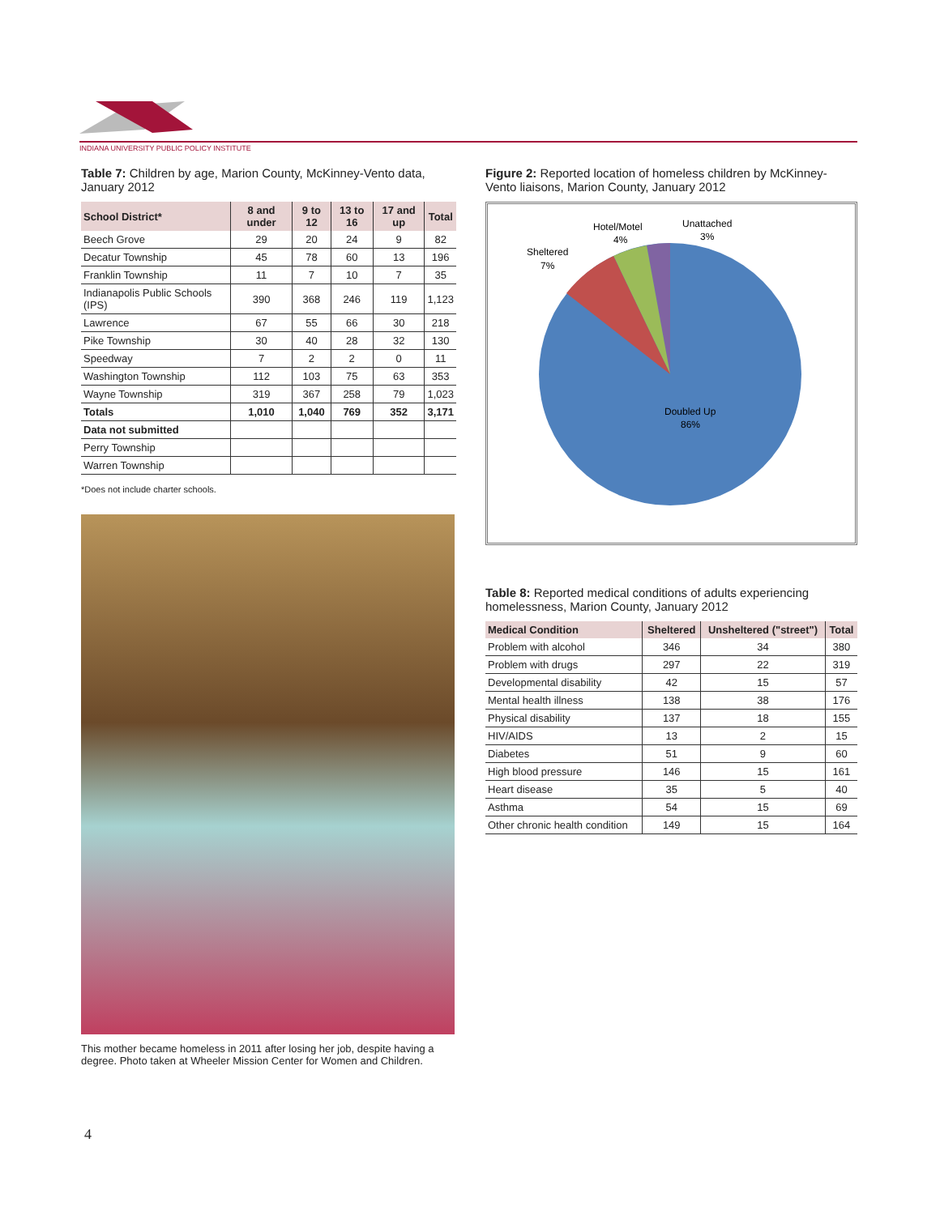INDIANA UNIVERSITY PUBLIC POLICY INSTITUTE
Table 7: Children by age, Marion County, McKinney-Vento data, January 2012
| School District* | 8 and under | 9 to 12 | 13 to 16 | 17 and up | Total |
| --- | --- | --- | --- | --- | --- |
| Beech Grove | 29 | 20 | 24 | 9 | 82 |
| Decatur Township | 45 | 78 | 60 | 13 | 196 |
| Franklin Township | 11 | 7 | 10 | 7 | 35 |
| Indianapolis Public Schools (IPS) | 390 | 368 | 246 | 119 | 1,123 |
| Lawrence | 67 | 55 | 66 | 30 | 218 |
| Pike Township | 30 | 40 | 28 | 32 | 130 |
| Speedway | 7 | 2 | 2 | 0 | 11 |
| Washington Township | 112 | 103 | 75 | 63 | 353 |
| Wayne Township | 319 | 367 | 258 | 79 | 1,023 |
| Totals | 1,010 | 1,040 | 769 | 352 | 3,171 |
| Data not submitted | | | | | |
| Perry Township | | | | | |
| Warren Township | | | | | |
*Does not include charter schools.
This mother became homeless in 2011 after losing her job, despite having a degree. Photo taken at Wheeler Mission Center for Women and Children.
Figure 2: Reported location of homeless children by McKinney-Vento liaisons, Marion County, January 2012
Hotel/Motel
4%
Unattached
3%
Sheltered
7%
Doubled Up
86%
Table 8: Reported medical conditions of adults experiencing homelessness, Marion County, January 2012
| Medical Condition | Sheltered | Unsheltered ("street") | Total |
| --- | --- | --- | --- |
| Problem with alcohol | 346 | 34 | 380 |
| Problem with drugs | 297 | 22 | 319 |
| Developmental disability | 42 | 15 | 57 |
| Mental health illness | 138 | 38 | 176 |
| Physical disability | 137 | 18 | 155 |
| HIV/AIDS | 13 | 2 | 15 |
| Diabetes | 51 | 9 | 60 |
| High blood pressure | 146 | 15 | 161 |
| Heart disease | 35 | 5 | 40 |
| Asthma | 54 | 15 | 69 |
| Other chronic health condition | 149 | 15 | 164 |
4